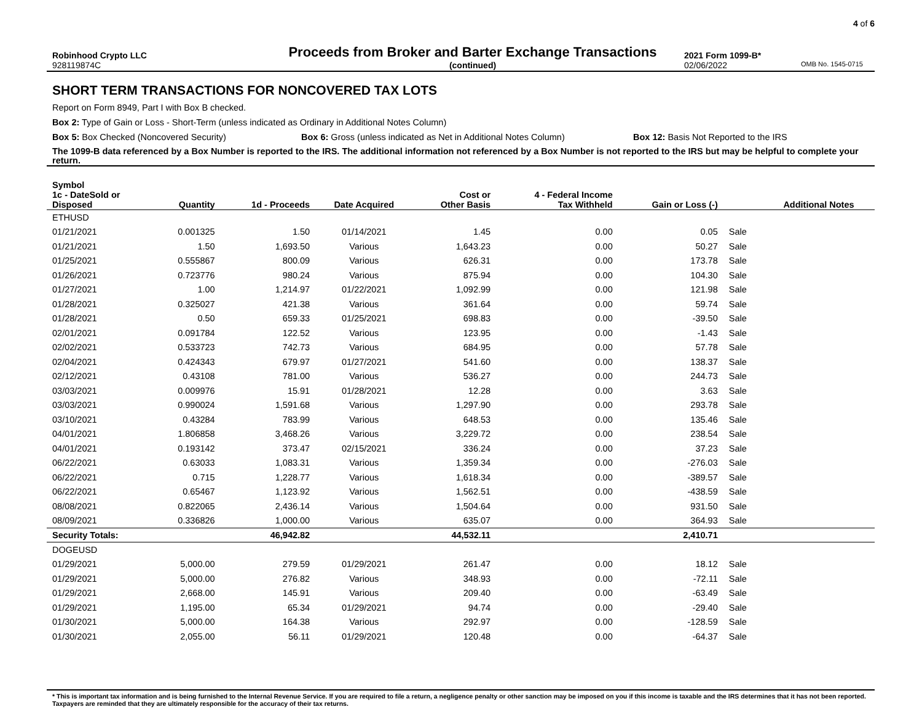4 of 6
Robinhood Crypto LLC
Proceeds from Broker and Barter Exchange Transactions
2021 Form 1099-B*
928119874C (continued) 02/06/2022
OMB No. 1545-0715
SHORT TERM TRANSACTIONS FOR NONCOVERED TAX LOTS
Report on Form 8949, Part I with Box B checked.
Box 2: Type of Gain or Loss - Short-Term (unless indicated as Ordinary in Additional Notes Column)
Box 5: Box Checked (Noncovered Security) Box 6: Gross (unless indicated as Net in Additional Notes Column) Box 12: Basis Not Reported to the IRS
The 1099-B data referenced by a Box Number is reported to the IRS. The additional information not referenced by a Box Number is not reported to the IRS but may be helpful to complete your return.
| Symbol | | | | | | | | |
| --- | --- | --- | --- | --- | --- | --- | --- | --- |
| 1c - DateSold or Disposed | Quantity | 1d - Proceeds | Date Acquired | Cost or Other Basis | 4 - Federal Income Tax Withheld | Gain or Loss (-) | | Additional Notes |
| ETHUSD | | | | | | | | |
| 01/21/2021 | 0.001325 | 1.50 | 01/14/2021 | 1.45 | 0.00 | 0.05 | Sale | |
| 01/21/2021 | 1.50 | 1,693.50 | Various | 1,643.23 | 0.00 | 50.27 | Sale | |
| 01/25/2021 | 0.555867 | 800.09 | Various | 626.31 | 0.00 | 173.78 | Sale | |
| 01/26/2021 | 0.723776 | 980.24 | Various | 875.94 | 0.00 | 104.30 | Sale | |
| 01/27/2021 | 1.00 | 1,214.97 | 01/22/2021 | 1,092.99 | 0.00 | 121.98 | Sale | |
| 01/28/2021 | 0.325027 | 421.38 | Various | 361.64 | 0.00 | 59.74 | Sale | |
| 01/28/2021 | 0.50 | 659.33 | 01/25/2021 | 698.83 | 0.00 | -39.50 | Sale | |
| 02/01/2021 | 0.091784 | 122.52 | Various | 123.95 | 0.00 | -1.43 | Sale | |
| 02/02/2021 | 0.533723 | 742.73 | Various | 684.95 | 0.00 | 57.78 | Sale | |
| 02/04/2021 | 0.424343 | 679.97 | 01/27/2021 | 541.60 | 0.00 | 138.37 | Sale | |
| 02/12/2021 | 0.43108 | 781.00 | Various | 536.27 | 0.00 | 244.73 | Sale | |
| 03/03/2021 | 0.009976 | 15.91 | 01/28/2021 | 12.28 | 0.00 | 3.63 | Sale | |
| 03/03/2021 | 0.990024 | 1,591.68 | Various | 1,297.90 | 0.00 | 293.78 | Sale | |
| 03/10/2021 | 0.43284 | 783.99 | Various | 648.53 | 0.00 | 135.46 | Sale | |
| 04/01/2021 | 1.806858 | 3,468.26 | Various | 3,229.72 | 0.00 | 238.54 | Sale | |
| 04/01/2021 | 0.193142 | 373.47 | 02/15/2021 | 336.24 | 0.00 | 37.23 | Sale | |
| 06/22/2021 | 0.63033 | 1,083.31 | Various | 1,359.34 | 0.00 | -276.03 | Sale | |
| 06/22/2021 | 0.715 | 1,228.77 | Various | 1,618.34 | 0.00 | -389.57 | Sale | |
| 06/22/2021 | 0.65467 | 1,123.92 | Various | 1,562.51 | 0.00 | -438.59 | Sale | |
| 08/08/2021 | 0.822065 | 2,436.14 | Various | 1,504.64 | 0.00 | 931.50 | Sale | |
| 08/09/2021 | 0.336826 | 1,000.00 | Various | 635.07 | 0.00 | 364.93 | Sale | |
| Security Totals: | | 46,942.82 | | 44,532.11 | | 2,410.71 | | |
| DOGEUSD | | | | | | | | |
| 01/29/2021 | 5,000.00 | 279.59 | 01/29/2021 | 261.47 | 0.00 | 18.12 | Sale | |
| 01/29/2021 | 5,000.00 | 276.82 | Various | 348.93 | 0.00 | -72.11 | Sale | |
| 01/29/2021 | 2,668.00 | 145.91 | Various | 209.40 | 0.00 | -63.49 | Sale | |
| 01/29/2021 | 1,195.00 | 65.34 | 01/29/2021 | 94.74 | 0.00 | -29.40 | Sale | |
| 01/30/2021 | 5,000.00 | 164.38 | Various | 292.97 | 0.00 | -128.59 | Sale | |
| 01/30/2021 | 2,055.00 | 56.11 | 01/29/2021 | 120.48 | 0.00 | -64.37 | Sale | |
* This is important tax information and is being furnished to the Internal Revenue Service. If you are required to file a return, a negligence penalty or other sanction may be imposed on you if this income is taxable and the IRS determines that it has not been reported. Taxpayers are reminded that they are ultimately responsible for the accuracy of their tax returns.